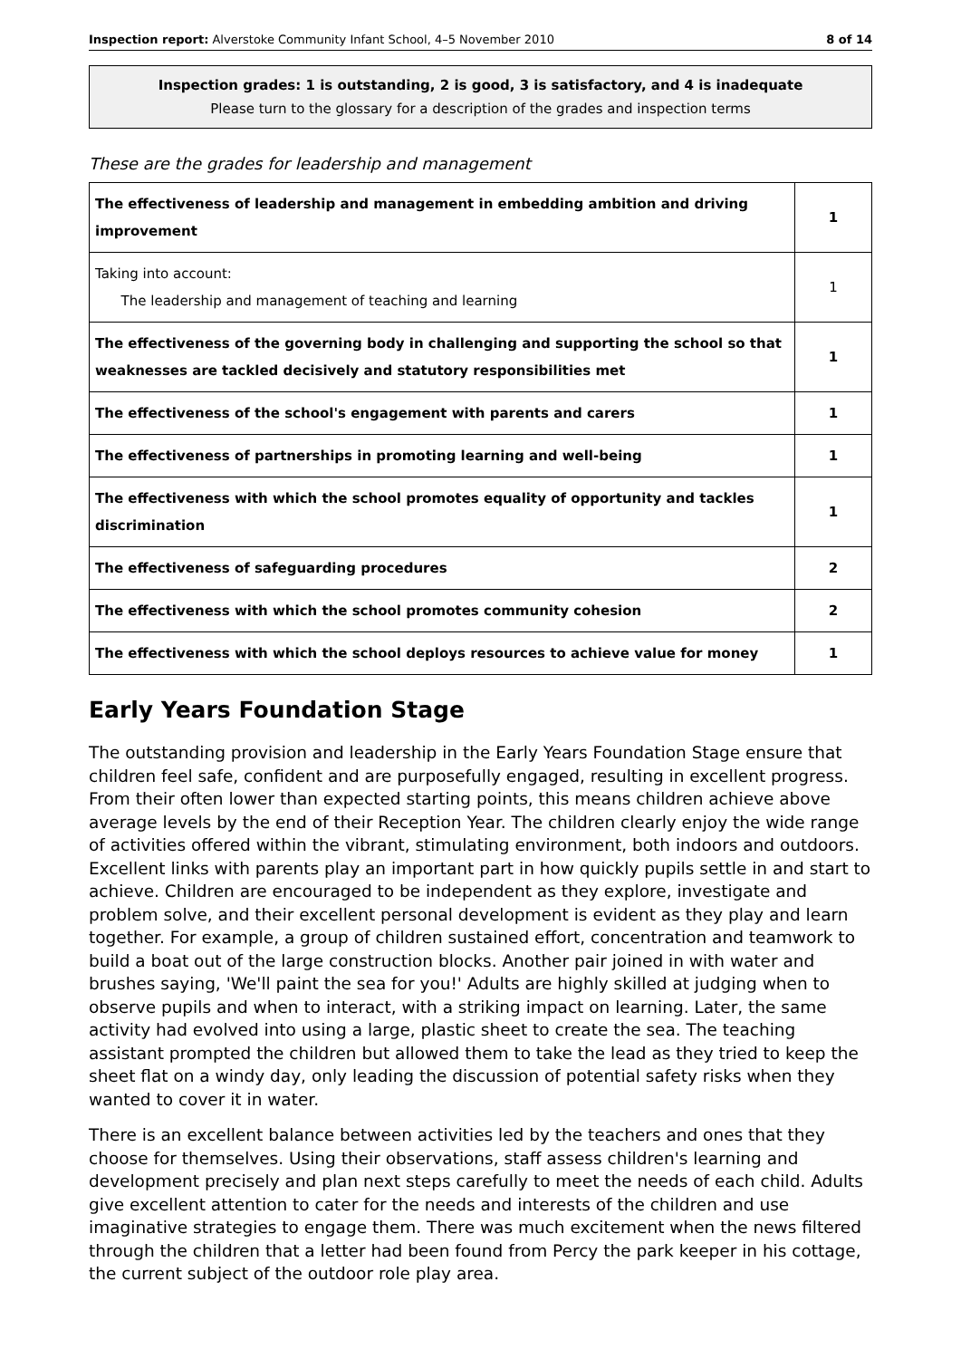Inspection report: Alverstoke Community Infant School, 4–5 November 2010 8 of 14
Inspection grades: 1 is outstanding, 2 is good, 3 is satisfactory, and 4 is inadequate
Please turn to the glossary for a description of the grades and inspection terms
These are the grades for leadership and management
| The effectiveness of leadership and management in embedding ambition and driving improvement | 1 |
| Taking into account: The leadership and management of teaching and learning | 1 |
| The effectiveness of the governing body in challenging and supporting the school so that weaknesses are tackled decisively and statutory responsibilities met | 1 |
| The effectiveness of the school's engagement with parents and carers | 1 |
| The effectiveness of partnerships in promoting learning and well-being | 1 |
| The effectiveness with which the school promotes equality of opportunity and tackles discrimination | 1 |
| The effectiveness of safeguarding procedures | 2 |
| The effectiveness with which the school promotes community cohesion | 2 |
| The effectiveness with which the school deploys resources to achieve value for money | 1 |
Early Years Foundation Stage
The outstanding provision and leadership in the Early Years Foundation Stage ensure that children feel safe, confident and are purposefully engaged, resulting in excellent progress. From their often lower than expected starting points, this means children achieve above average levels by the end of their Reception Year. The children clearly enjoy the wide range of activities offered within the vibrant, stimulating environment, both indoors and outdoors. Excellent links with parents play an important part in how quickly pupils settle in and start to achieve. Children are encouraged to be independent as they explore, investigate and problem solve, and their excellent personal development is evident as they play and learn together. For example, a group of children sustained effort, concentration and teamwork to build a boat out of the large construction blocks. Another pair joined in with water and brushes saying, 'We'll paint the sea for you!' Adults are highly skilled at judging when to observe pupils and when to interact, with a striking impact on learning. Later, the same activity had evolved into using a large, plastic sheet to create the sea. The teaching assistant prompted the children but allowed them to take the lead as they tried to keep the sheet flat on a windy day, only leading the discussion of potential safety risks when they wanted to cover it in water.
There is an excellent balance between activities led by the teachers and ones that they choose for themselves. Using their observations, staff assess children's learning and development precisely and plan next steps carefully to meet the needs of each child. Adults give excellent attention to cater for the needs and interests of the children and use imaginative strategies to engage them. There was much excitement when the news filtered through the children that a letter had been found from Percy the park keeper in his cottage, the current subject of the outdoor role play area.